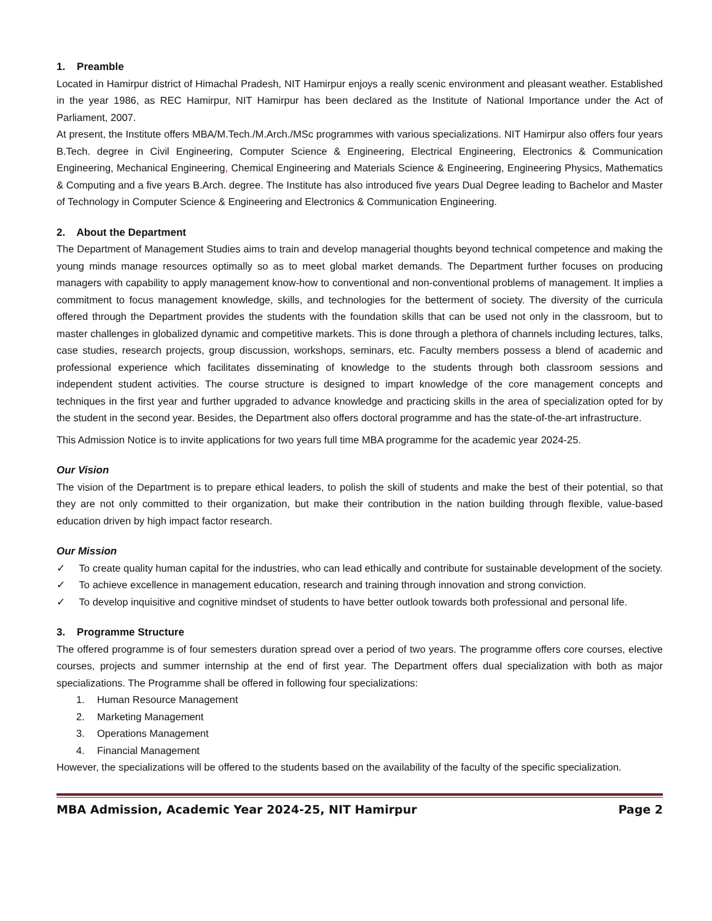1. Preamble
Located in Hamirpur district of Himachal Pradesh, NIT Hamirpur enjoys a really scenic environment and pleasant weather. Established in the year 1986, as REC Hamirpur, NIT Hamirpur has been declared as the Institute of National Importance under the Act of Parliament, 2007.
At present, the Institute offers MBA/M.Tech./M.Arch./MSc programmes with various specializations. NIT Hamirpur also offers four years B.Tech. degree in Civil Engineering, Computer Science & Engineering, Electrical Engineering, Electronics & Communication Engineering, Mechanical Engineering, Chemical Engineering and Materials Science & Engineering, Engineering Physics, Mathematics & Computing and a five years B.Arch. degree. The Institute has also introduced five years Dual Degree leading to Bachelor and Master of Technology in Computer Science & Engineering and Electronics & Communication Engineering.
2. About the Department
The Department of Management Studies aims to train and develop managerial thoughts beyond technical competence and making the young minds manage resources optimally so as to meet global market demands. The Department further focuses on producing managers with capability to apply management know-how to conventional and non-conventional problems of management. It implies a commitment to focus management knowledge, skills, and technologies for the betterment of society. The diversity of the curricula offered through the Department provides the students with the foundation skills that can be used not only in the classroom, but to master challenges in globalized dynamic and competitive markets. This is done through a plethora of channels including lectures, talks, case studies, research projects, group discussion, workshops, seminars, etc. Faculty members possess a blend of academic and professional experience which facilitates disseminating of knowledge to the students through both classroom sessions and independent student activities. The course structure is designed to impart knowledge of the core management concepts and techniques in the first year and further upgraded to advance knowledge and practicing skills in the area of specialization opted for by the student in the second year. Besides, the Department also offers doctoral programme and has the state-of-the-art infrastructure.
This Admission Notice is to invite applications for two years full time MBA programme for the academic year 2024-25.
Our Vision
The vision of the Department is to prepare ethical leaders, to polish the skill of students and make the best of their potential, so that they are not only committed to their organization, but make their contribution in the nation building through flexible, value-based education driven by high impact factor research.
Our Mission
✓ To create quality human capital for the industries, who can lead ethically and contribute for sustainable development of the society.
✓ To achieve excellence in management education, research and training through innovation and strong conviction.
✓ To develop inquisitive and cognitive mindset of students to have better outlook towards both professional and personal life.
3. Programme Structure
The offered programme is of four semesters duration spread over a period of two years. The programme offers core courses, elective courses, projects and summer internship at the end of first year. The Department offers dual specialization with both as major specializations. The Programme shall be offered in following four specializations:
1. Human Resource Management
2. Marketing Management
3. Operations Management
4. Financial Management
However, the specializations will be offered to the students based on the availability of the faculty of the specific specialization.
MBA Admission, Academic Year 2024-25, NIT Hamirpur Page 2